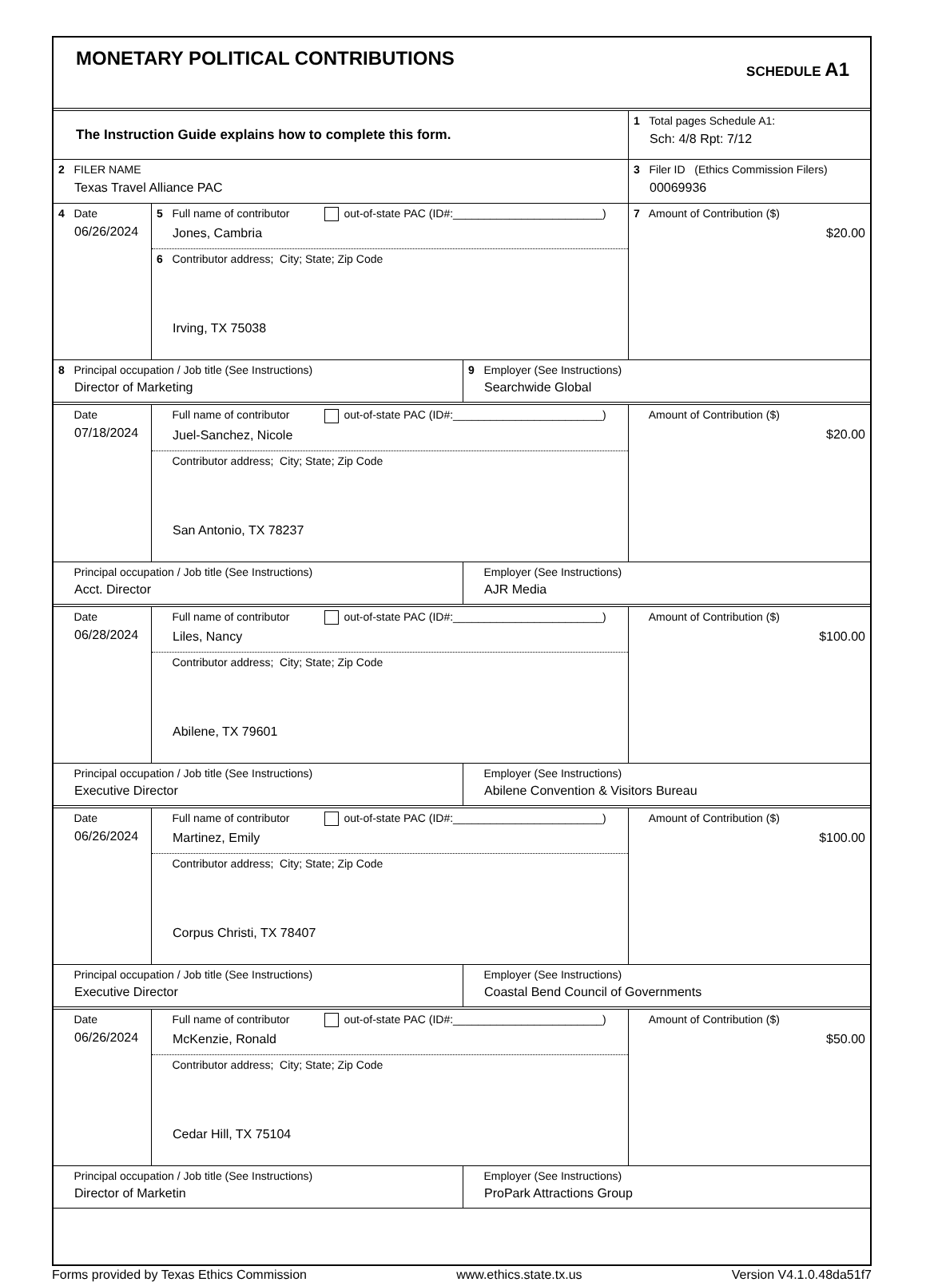MONETARY POLITICAL CONTRIBUTIONS
SCHEDULE A1
| The Instruction Guide explains how to complete this form. | 1 Total pages Schedule A1: Sch: 4/8 Rpt: 7/12 |
| 2 FILER NAME Texas Travel Alliance PAC | 3 Filer ID (Ethics Commission Filers) 00069936 |
| 4 Date 06/26/2024 | 5 Full name of contributor out-of-state PAC (ID#:________________________) Jones, Cambria | 7 Amount of Contribution ($) $20.00 |
| | 6 Contributor address; City; State; Zip Code Irving, TX 75038 | |
| 8 Principal occupation / Job title (See Instructions) Director of Marketing | 9 Employer (See Instructions) Searchwide Global |
| Date 07/18/2024 | Full name of contributor out-of-state PAC (ID#:________________________) Juel-Sanchez, Nicole | Amount of Contribution ($) $20.00 |
| | Contributor address; City; State; Zip Code San Antonio, TX 78237 | |
| Principal occupation / Job title (See Instructions) Acct. Director | Employer (See Instructions) AJR Media |
| Date 06/28/2024 | Full name of contributor out-of-state PAC (ID#:________________________) Liles, Nancy | Amount of Contribution ($) $100.00 |
| | Contributor address; City; State; Zip Code Abilene, TX 79601 | |
| Principal occupation / Job title (See Instructions) Executive Director | Employer (See Instructions) Abilene Convention & Visitors Bureau |
| Date 06/26/2024 | Full name of contributor out-of-state PAC (ID#:________________________) Martinez, Emily | Amount of Contribution ($) $100.00 |
| | Contributor address; City; State; Zip Code Corpus Christi, TX 78407 | |
| Principal occupation / Job title (See Instructions) Executive Director | Employer (See Instructions) Coastal Bend Council of Governments |
| Date 06/26/2024 | Full name of contributor out-of-state PAC (ID#:________________________) McKenzie, Ronald | Amount of Contribution ($) $50.00 |
| | Contributor address; City; State; Zip Code Cedar Hill, TX 75104 | |
| Principal occupation / Job title (See Instructions) Director of Marketin | Employer (See Instructions) ProPark Attractions Group |
Forms provided by Texas Ethics Commission www.ethics.state.tx.us Version V4.1.0.48da51f7